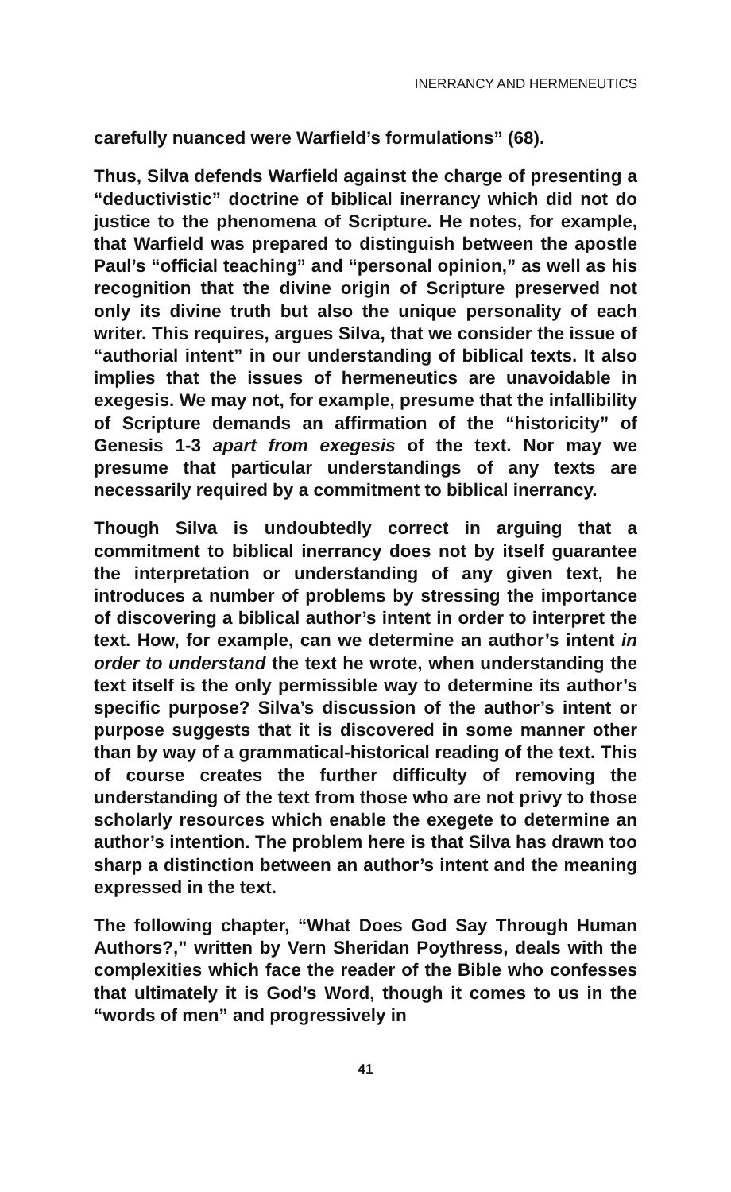INERRANCY AND HERMENEUTICS
carefully nuanced were Warfield’s formulations” (68).
Thus, Silva defends Warfield against the charge of presenting a “deductivistic” doctrine of biblical inerrancy which did not do justice to the phenomena of Scripture. He notes, for example, that Warfield was prepared to distinguish between the apostle Paul’s “official teaching” and “personal opinion,” as well as his recognition that the divine origin of Scripture preserved not only its divine truth but also the unique personality of each writer. This requires, argues Silva, that we consider the issue of “authorial intent” in our understanding of biblical texts. It also implies that the issues of hermeneutics are unavoidable in exegesis. We may not, for example, presume that the infallibility of Scripture demands an affirmation of the “historicity” of Genesis 1-3 apart from exegesis of the text. Nor may we presume that particular understandings of any texts are necessarily required by a commitment to biblical inerrancy.
Though Silva is undoubtedly correct in arguing that a commitment to biblical inerrancy does not by itself guarantee the interpretation or understanding of any given text, he introduces a number of problems by stressing the importance of discovering a biblical author’s intent in order to interpret the text. How, for example, can we determine an author’s intent in order to understand the text he wrote, when understanding the text itself is the only permissible way to determine its author’s specific purpose? Silva’s discussion of the author’s intent or purpose suggests that it is discovered in some manner other than by way of a grammatical-historical reading of the text. This of course creates the further difficulty of removing the understanding of the text from those who are not privy to those scholarly resources which enable the exegete to determine an author’s intention. The problem here is that Silva has drawn too sharp a distinction between an author’s intent and the meaning expressed in the text.
The following chapter, “What Does God Say Through Human Authors?,” written by Vern Sheridan Poythress, deals with the complexities which face the reader of the Bible who confesses that ultimately it is God’s Word, though it comes to us in the “words of men” and progressively in
41